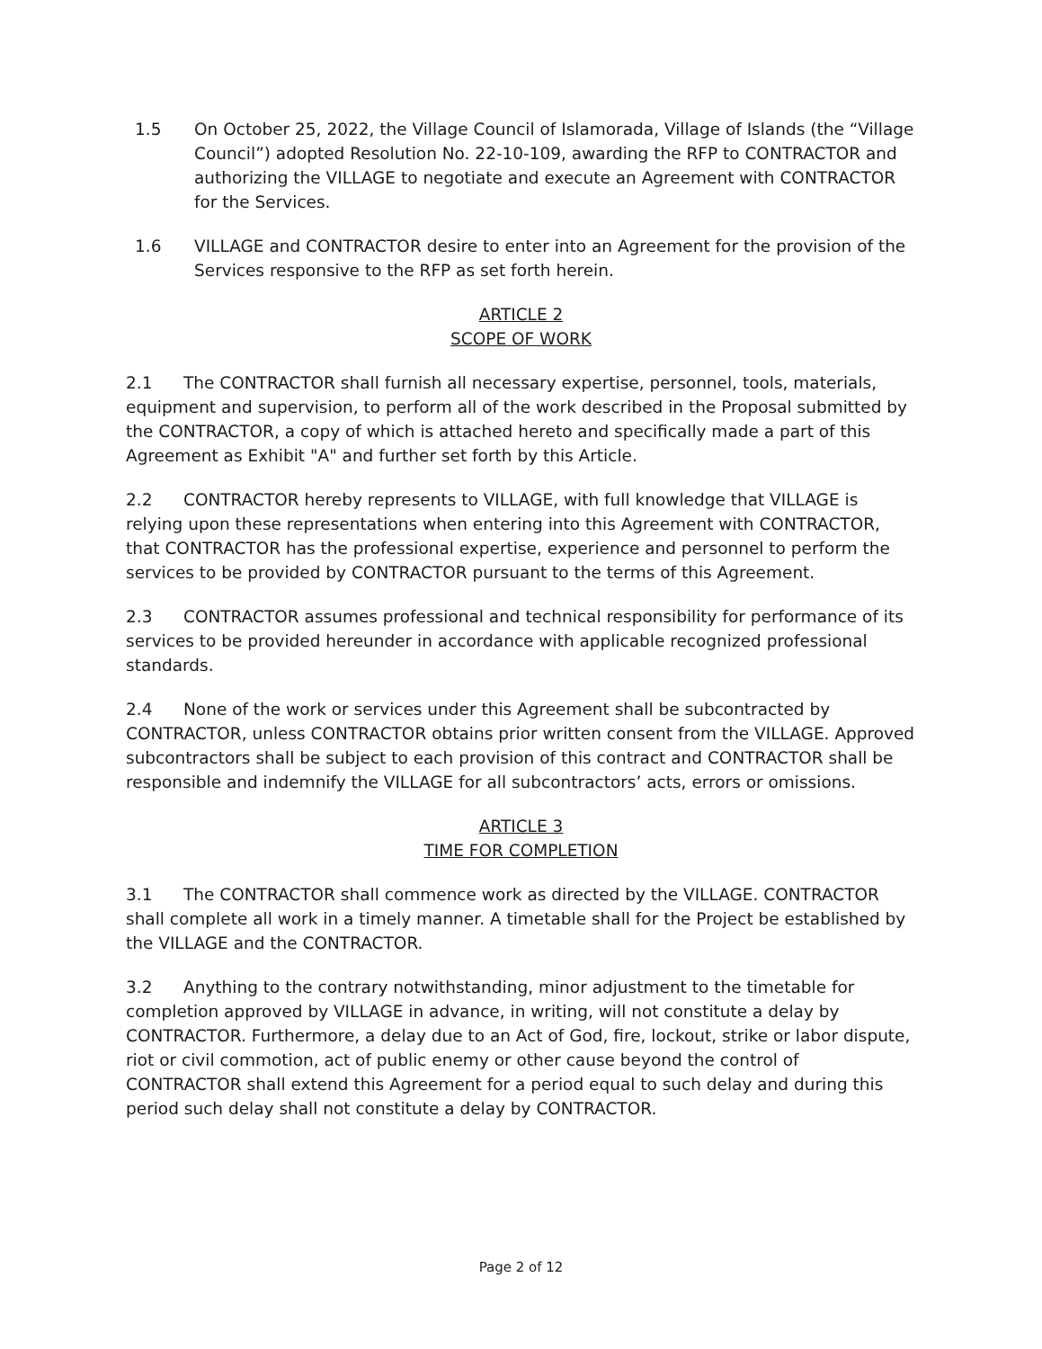1.5 On October 25, 2022, the Village Council of Islamorada, Village of Islands (the “Village Council”) adopted Resolution No. 22-10-109, awarding the RFP to CONTRACTOR and authorizing the VILLAGE to negotiate and execute an Agreement with CONTRACTOR for the Services.
1.6 VILLAGE and CONTRACTOR desire to enter into an Agreement for the provision of the Services responsive to the RFP as set forth herein.
ARTICLE 2
SCOPE OF WORK
2.1 The CONTRACTOR shall furnish all necessary expertise, personnel, tools, materials, equipment and supervision, to perform all of the work described in the Proposal submitted by the CONTRACTOR, a copy of which is attached hereto and specifically made a part of this Agreement as Exhibit "A" and further set forth by this Article.
2.2 CONTRACTOR hereby represents to VILLAGE, with full knowledge that VILLAGE is relying upon these representations when entering into this Agreement with CONTRACTOR, that CONTRACTOR has the professional expertise, experience and personnel to perform the services to be provided by CONTRACTOR pursuant to the terms of this Agreement.
2.3 CONTRACTOR assumes professional and technical responsibility for performance of its services to be provided hereunder in accordance with applicable recognized professional standards.
2.4 None of the work or services under this Agreement shall be subcontracted by CONTRACTOR, unless CONTRACTOR obtains prior written consent from the VILLAGE. Approved subcontractors shall be subject to each provision of this contract and CONTRACTOR shall be responsible and indemnify the VILLAGE for all subcontractors’ acts, errors or omissions.
ARTICLE 3
TIME FOR COMPLETION
3.1 The CONTRACTOR shall commence work as directed by the VILLAGE. CONTRACTOR shall complete all work in a timely manner. A timetable shall for the Project be established by the VILLAGE and the CONTRACTOR.
3.2 Anything to the contrary notwithstanding, minor adjustment to the timetable for completion approved by VILLAGE in advance, in writing, will not constitute a delay by CONTRACTOR. Furthermore, a delay due to an Act of God, fire, lockout, strike or labor dispute, riot or civil commotion, act of public enemy or other cause beyond the control of CONTRACTOR shall extend this Agreement for a period equal to such delay and during this period such delay shall not constitute a delay by CONTRACTOR.
Page 2 of 12